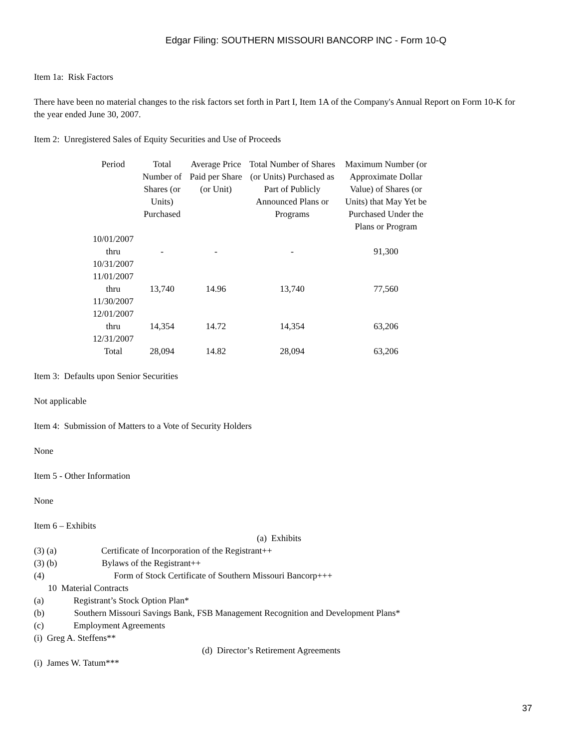Edgar Filing: SOUTHERN MISSOURI BANCORP INC - Form 10-Q
Item 1a: Risk Factors
There have been no material changes to the risk factors set forth in Part I, Item 1A of the Company's Annual Report on Form 10-K for the year ended June 30, 2007.
Item 2: Unregistered Sales of Equity Securities and Use of Proceeds
| Period | Total Number of Shares (or Units) Purchased | Average Price Paid per Share (or Unit) | Total Number of Shares (or Units) Purchased as Part of Publicly Announced Plans or Programs | Maximum Number (or Approximate Dollar Value) of Shares (or Units) that May Yet be Purchased Under the Plans or Program |
| --- | --- | --- | --- | --- |
| 10/01/2007 thru 10/31/2007 | - | - | - | 91,300 |
| 11/01/2007 thru 11/30/2007 | 13,740 | 14.96 | 13,740 | 77,560 |
| 12/01/2007 thru 12/31/2007 | 14,354 | 14.72 | 14,354 | 63,206 |
| Total | 28,094 | 14.82 | 28,094 | 63,206 |
Item 3: Defaults upon Senior Securities
Not applicable
Item 4: Submission of Matters to a Vote of Security Holders
None
Item 5 - Other Information
None
Item 6 – Exhibits
(a) Exhibits
(3) (a) Certificate of Incorporation of the Registrant++
(3) (b) Bylaws of the Registrant++
(4) Form of Stock Certificate of Southern Missouri Bancorp+++
10 Material Contracts
(a) Registrant’s Stock Option Plan*
(b) Southern Missouri Savings Bank, FSB Management Recognition and Development Plans*
(c) Employment Agreements
(i) Greg A. Steffens**
(d) Director’s Retirement Agreements
(i) James W. Tatum***
37